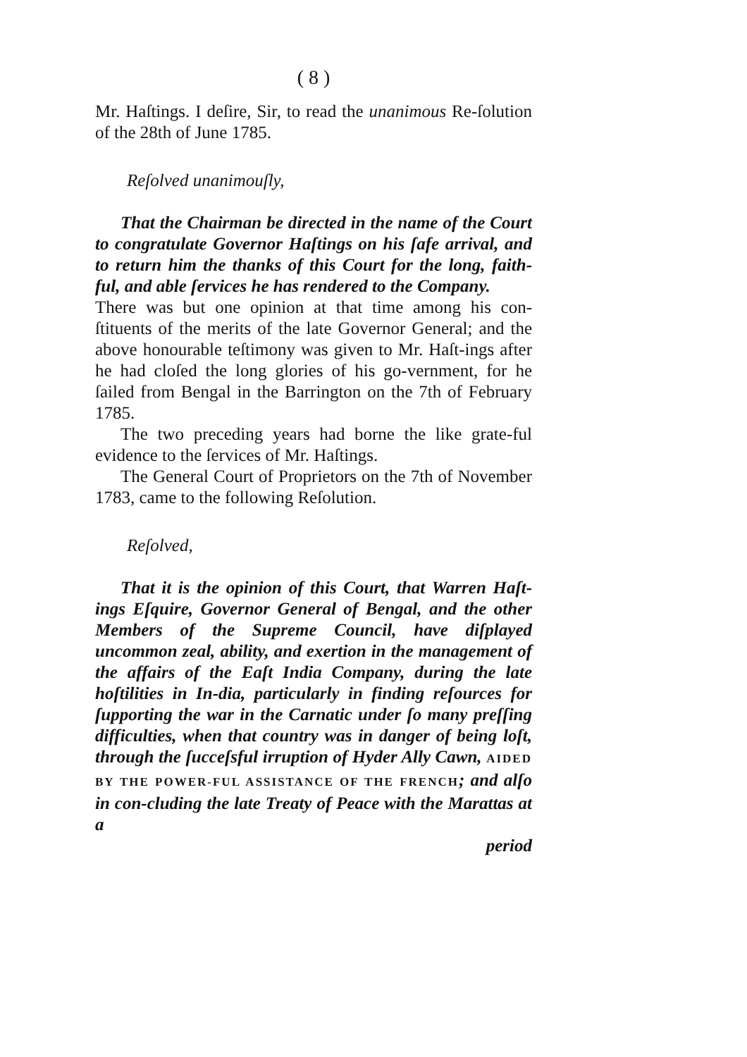( 8 )
Mr. Haſtings. I deſire, Sir, to read the unanimous Re-ſolution of the 28th of June 1785.
Reſolved unanimouſly,
That the Chairman be directed in the name of the Court to congratulate Governor Haſtings on his ſafe arrival, and to return him the thanks of this Court for the long, faith-ful, and able ſervices he has rendered to the Company.
There was but one opinion at that time among his con-ſtituents of the merits of the late Governor General; and the above honourable teſtimony was given to Mr. Haſt-ings after he had cloſed the long glories of his go-vernment, for he ſailed from Bengal in the Barrington on the 7th of February 1785.
The two preceding years had borne the like grate-ful evidence to the ſervices of Mr. Haſtings.
The General Court of Proprietors on the 7th of November 1783, came to the following Reſolution.
Reſolved,
That it is the opinion of this Court, that Warren Haſt-ings Eſquire, Governor General of Bengal, and the other Members of the Supreme Council, have diſplayed uncommon zeal, ability, and exertion in the management of the affairs of the Eaſt India Company, during the late hoſtilities in In-dia, particularly in finding reſources for ſupporting the war in the Carnatic under ſo many preſſing difficulties, when that country was in danger of being loſt, through the ſucceſsful irruption of Hyder Ally Cawn, AIDED BY THE POWER-FUL ASSISTANCE OF THE FRENCH; and alſo in con-cluding the late Treaty of Peace with the Marattas at a
period